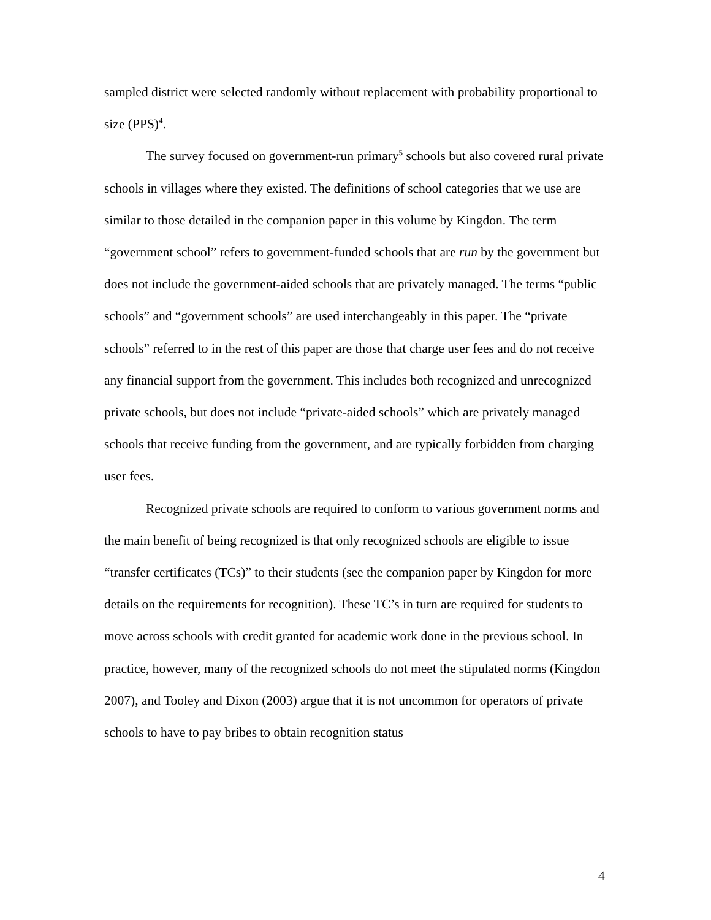sampled district were selected randomly without replacement with probability proportional to size (PPS)<sup>4</sup>.
The survey focused on government-run primary<sup>5</sup> schools but also covered rural private schools in villages where they existed. The definitions of school categories that we use are similar to those detailed in the companion paper in this volume by Kingdon. The term “government school” refers to government-funded schools that are run by the government but does not include the government-aided schools that are privately managed. The terms “public schools” and “government schools” are used interchangeably in this paper. The “private schools” referred to in the rest of this paper are those that charge user fees and do not receive any financial support from the government. This includes both recognized and unrecognized private schools, but does not include “private-aided schools” which are privately managed schools that receive funding from the government, and are typically forbidden from charging user fees.
Recognized private schools are required to conform to various government norms and the main benefit of being recognized is that only recognized schools are eligible to issue “transfer certificates (TCs)” to their students (see the companion paper by Kingdon for more details on the requirements for recognition). These TC’s in turn are required for students to move across schools with credit granted for academic work done in the previous school. In practice, however, many of the recognized schools do not meet the stipulated norms (Kingdon 2007), and Tooley and Dixon (2003) argue that it is not uncommon for operators of private schools to have to pay bribes to obtain recognition status
4